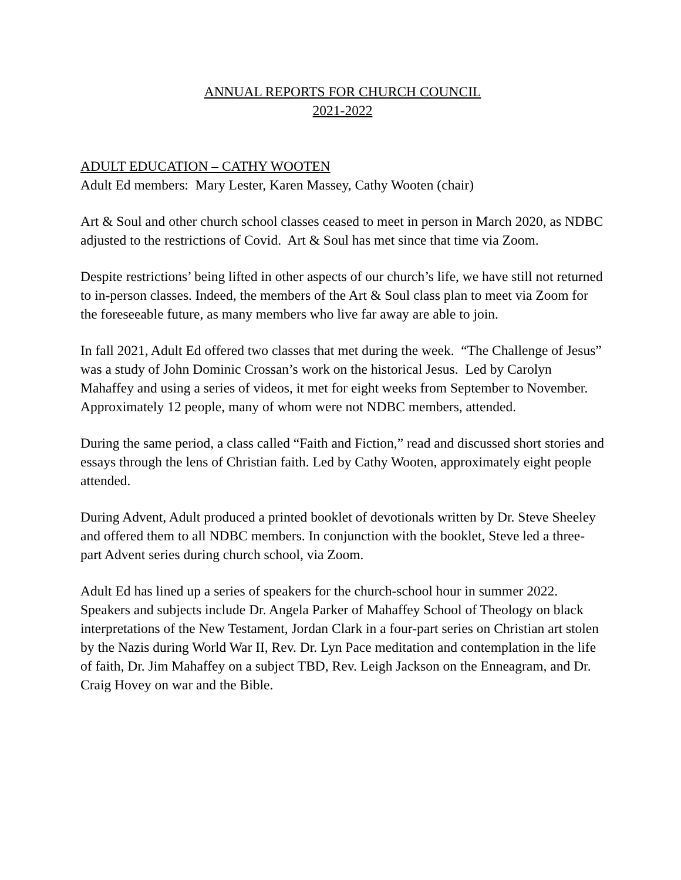ANNUAL REPORTS FOR CHURCH COUNCIL
2021-2022
ADULT EDUCATION – CATHY WOOTEN
Adult Ed members: Mary Lester, Karen Massey, Cathy Wooten (chair)
Art & Soul and other church school classes ceased to meet in person in March 2020, as NDBC adjusted to the restrictions of Covid. Art & Soul has met since that time via Zoom.
Despite restrictions’ being lifted in other aspects of our church’s life, we have still not returned to in-person classes. Indeed, the members of the Art & Soul class plan to meet via Zoom for the foreseeable future, as many members who live far away are able to join.
In fall 2021, Adult Ed offered two classes that met during the week. “The Challenge of Jesus” was a study of John Dominic Crossan’s work on the historical Jesus. Led by Carolyn Mahaffey and using a series of videos, it met for eight weeks from September to November. Approximately 12 people, many of whom were not NDBC members, attended.
During the same period, a class called “Faith and Fiction,” read and discussed short stories and essays through the lens of Christian faith. Led by Cathy Wooten, approximately eight people attended.
During Advent, Adult produced a printed booklet of devotionals written by Dr. Steve Sheeley and offered them to all NDBC members. In conjunction with the booklet, Steve led a three-part Advent series during church school, via Zoom.
Adult Ed has lined up a series of speakers for the church-school hour in summer 2022. Speakers and subjects include Dr. Angela Parker of Mahaffey School of Theology on black interpretations of the New Testament, Jordan Clark in a four-part series on Christian art stolen by the Nazis during World War II, Rev. Dr. Lyn Pace meditation and contemplation in the life of faith, Dr. Jim Mahaffey on a subject TBD, Rev. Leigh Jackson on the Enneagram, and Dr. Craig Hovey on war and the Bible.